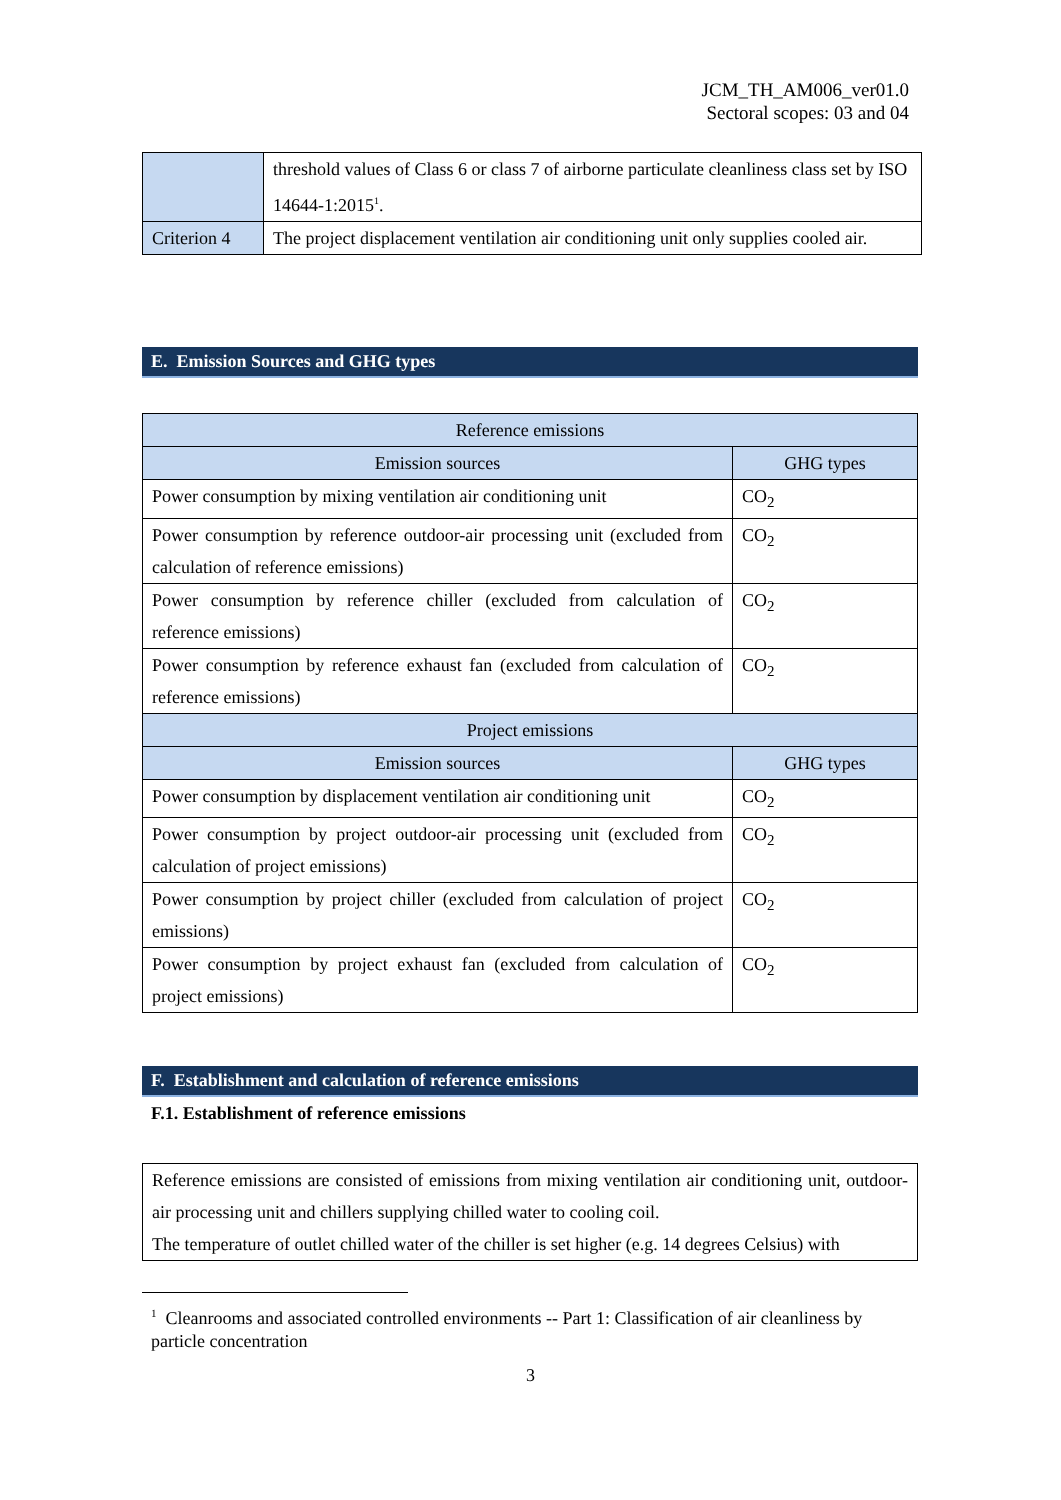JCM_TH_AM006_ver01.0
Sectoral scopes: 03 and 04
| | threshold values of Class 6 or class 7 of airborne particulate cleanliness class set by ISO 14644-1:2015<sup>1</sup>. |
| Criterion 4 | The project displacement ventilation air conditioning unit only supplies cooled air. |
E. Emission Sources and GHG types
| Reference emissions | |
| --- | --- |
| Emission sources | GHG types |
| Power consumption by mixing ventilation air conditioning unit | CO<sub>2</sub> |
| Power consumption by reference outdoor-air processing unit (excluded from calculation of reference emissions) | CO<sub>2</sub> |
| Power consumption by reference chiller (excluded from calculation of reference emissions) | CO<sub>2</sub> |
| Power consumption by reference exhaust fan (excluded from calculation of reference emissions) | CO<sub>2</sub> |
| Project emissions | |
| Emission sources | GHG types |
| Power consumption by displacement ventilation air conditioning unit | CO<sub>2</sub> |
| Power consumption by project outdoor-air processing unit (excluded from calculation of project emissions) | CO<sub>2</sub> |
| Power consumption by project chiller (excluded from calculation of project emissions) | CO<sub>2</sub> |
| Power consumption by project exhaust fan (excluded from calculation of project emissions) | CO<sub>2</sub> |
F. Establishment and calculation of reference emissions
F.1. Establishment of reference emissions
| Reference emissions are consisted of emissions from mixing ventilation air conditioning unit, outdoor-air processing unit and chillers supplying chilled water to cooling coil. The temperature of outlet chilled water of the chiller is set higher (e.g. 14 degrees Celsius) with |
<sup>1</sup> Cleanrooms and associated controlled environments -- Part 1: Classification of air cleanliness by particle concentration
3